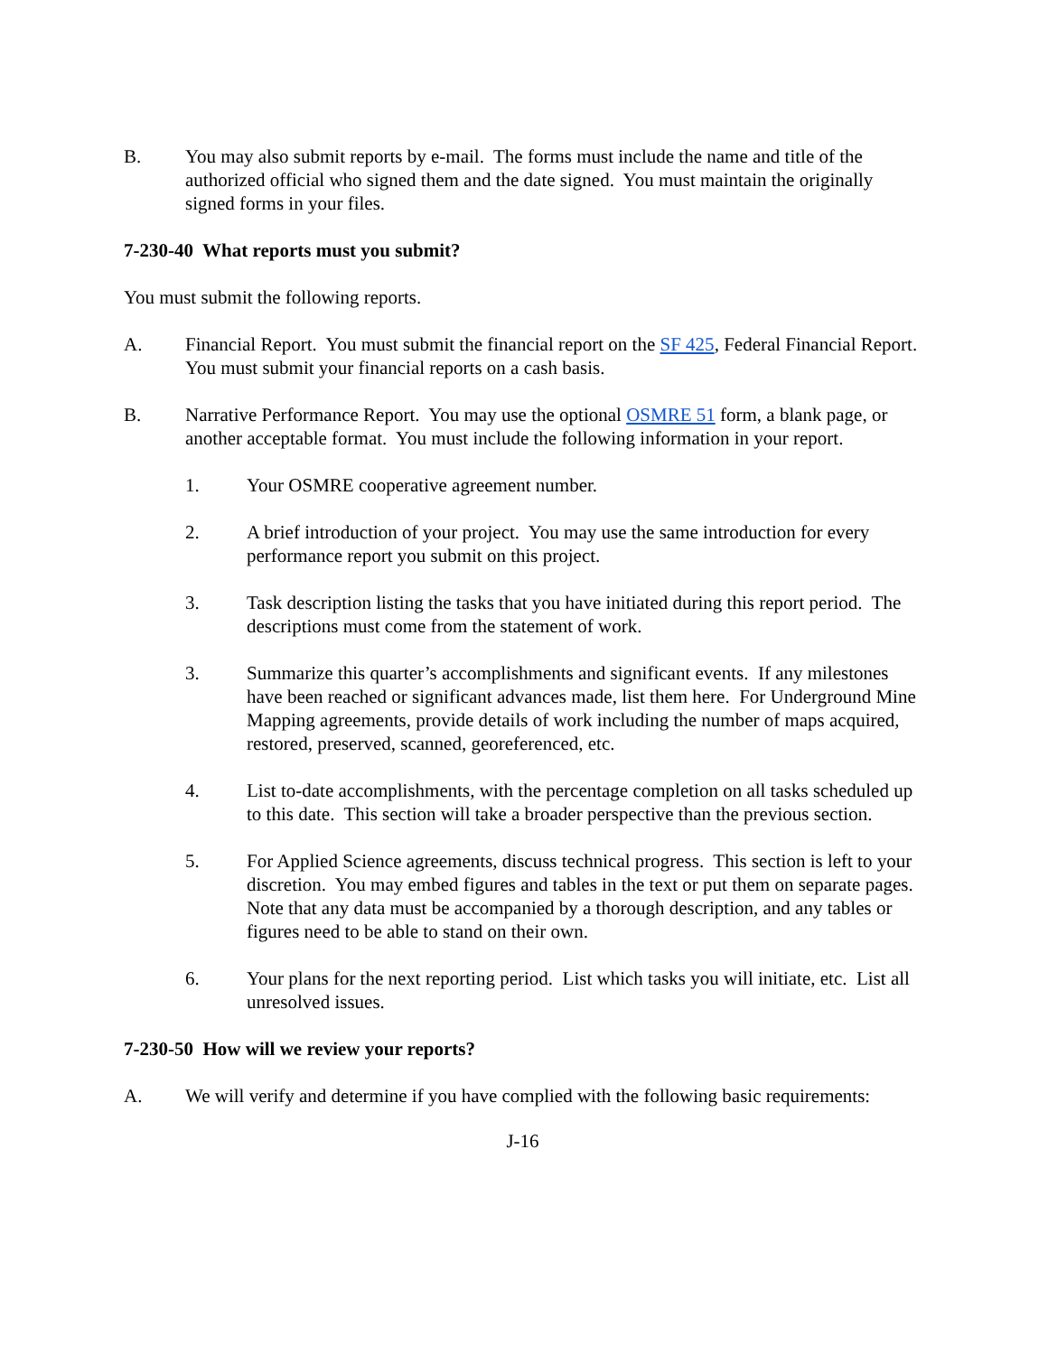B. You may also submit reports by e-mail. The forms must include the name and title of the authorized official who signed them and the date signed. You must maintain the originally signed forms in your files.
7-230-40 What reports must you submit?
You must submit the following reports.
A. Financial Report. You must submit the financial report on the SF 425, Federal Financial Report. You must submit your financial reports on a cash basis.
B. Narrative Performance Report. You may use the optional OSMRE 51 form, a blank page, or another acceptable format. You must include the following information in your report.
1. Your OSMRE cooperative agreement number.
2. A brief introduction of your project. You may use the same introduction for every performance report you submit on this project.
3. Task description listing the tasks that you have initiated during this report period. The descriptions must come from the statement of work.
3. Summarize this quarter’s accomplishments and significant events. If any milestones have been reached or significant advances made, list them here. For Underground Mine Mapping agreements, provide details of work including the number of maps acquired, restored, preserved, scanned, georeferenced, etc.
4. List to-date accomplishments, with the percentage completion on all tasks scheduled up to this date. This section will take a broader perspective than the previous section.
5. For Applied Science agreements, discuss technical progress. This section is left to your discretion. You may embed figures and tables in the text or put them on separate pages. Note that any data must be accompanied by a thorough description, and any tables or figures need to be able to stand on their own.
6. Your plans for the next reporting period. List which tasks you will initiate, etc. List all unresolved issues.
7-230-50 How will we review your reports?
A. We will verify and determine if you have complied with the following basic requirements:
J-16